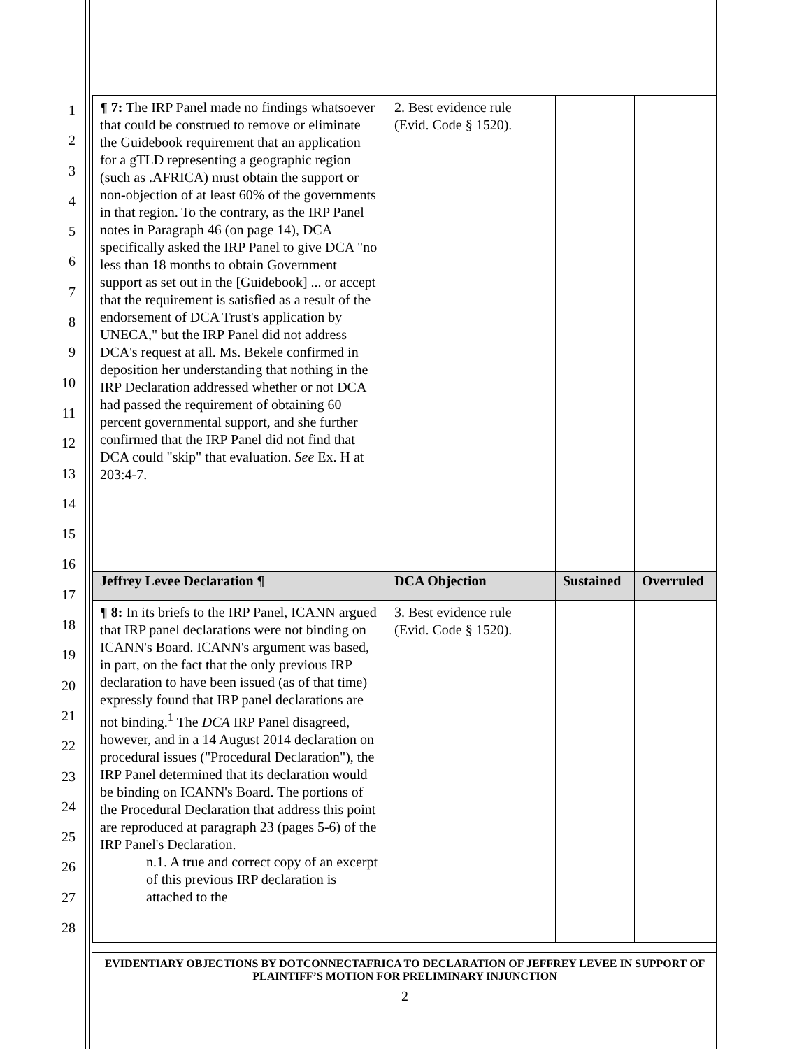1
2
3
4
5
6
7
8
9
10
11
12
13
14
15
16
17
18
19
20
21
22
23
24
25
26
27
28
| ¶ 7: The IRP Panel made no findings whatsoever that could be construed to remove or eliminate the Guidebook requirement that an application for a gTLD representing a geographic region (such as .AFRICA) must obtain the support or non-objection of at least 60% of the governments in that region. To the contrary, as the IRP Panel notes in Paragraph 46 (on page 14), DCA specifically asked the IRP Panel to give DCA "no less than 18 months to obtain Government support as set out in the [Guidebook] ... or accept that the requirement is satisfied as a result of the endorsement of DCA Trust's application by UNECA," but the IRP Panel did not address DCA's request at all. Ms. Bekele confirmed in deposition her understanding that nothing in the IRP Declaration addressed whether or not DCA had passed the requirement of obtaining 60 percent governmental support, and she further confirmed that the IRP Panel did not find that DCA could "skip" that evaluation. See Ex. H at 203:4-7. | 2. Best evidence rule (Evid. Code § 1520). | | |
| Jeffrey Levee Declaration ¶ | DCA Objection | Sustained | Overruled |
| ¶ 8: In its briefs to the IRP Panel, ICANN argued that IRP panel declarations were not binding on ICANN's Board. ICANN's argument was based, in part, on the fact that the only previous IRP declaration to have been issued (as of that time) expressly found that IRP panel declarations are not binding.<sup>1</sup> The DCA IRP Panel disagreed, however, and in a 14 August 2014 declaration on procedural issues ("Procedural Declaration"), the IRP Panel determined that its declaration would be binding on ICANN's Board. The portions of the Procedural Declaration that address this point are reproduced at paragraph 23 (pages 5-6) of the IRP Panel's Declaration. n.1. A true and correct copy of an excerpt of this previous IRP declaration is attached to the | 3. Best evidence rule (Evid. Code § 1520). | | |
EVIDENTIARY OBJECTIONS BY DOTCONNECTAFRICA TO DECLARATION OF JEFFREY LEVEE IN SUPPORT OF PLAINTIFF’S MOTION FOR PRELIMINARY INJUNCTION
2